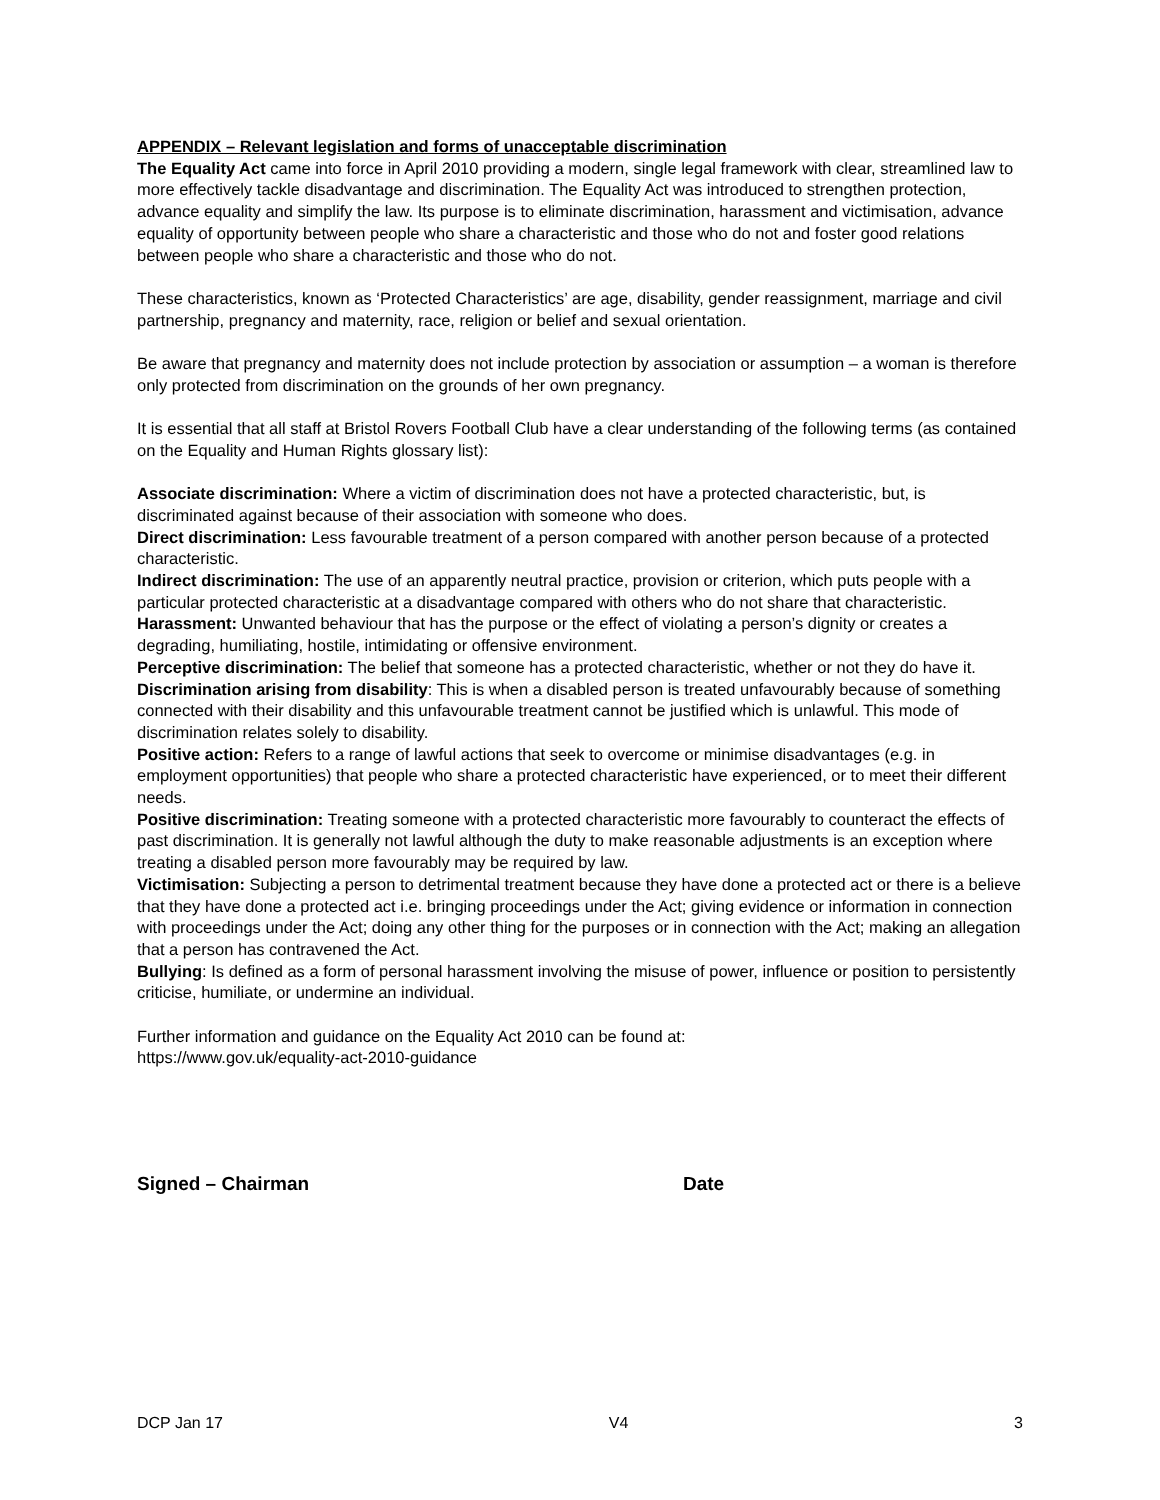APPENDIX – Relevant legislation and forms of unacceptable discrimination
The Equality Act came into force in April 2010 providing a modern, single legal framework with clear, streamlined law to more effectively tackle disadvantage and discrimination. The Equality Act was introduced to strengthen protection, advance equality and simplify the law. Its purpose is to eliminate discrimination, harassment and victimisation, advance equality of opportunity between people who share a characteristic and those who do not and foster good relations between people who share a characteristic and those who do not.
These characteristics, known as ‘Protected Characteristics’ are age, disability, gender reassignment, marriage and civil partnership, pregnancy and maternity, race, religion or belief and sexual orientation.
Be aware that pregnancy and maternity does not include protection by association or assumption – a woman is therefore only protected from discrimination on the grounds of her own pregnancy.
It is essential that all staff at Bristol Rovers Football Club have a clear understanding of the following terms (as contained on the Equality and Human Rights glossary list):
Associate discrimination: Where a victim of discrimination does not have a protected characteristic, but, is discriminated against because of their association with someone who does.
Direct discrimination: Less favourable treatment of a person compared with another person because of a protected characteristic.
Indirect discrimination: The use of an apparently neutral practice, provision or criterion, which puts people with a particular protected characteristic at a disadvantage compared with others who do not share that characteristic.
Harassment: Unwanted behaviour that has the purpose or the effect of violating a person’s dignity or creates a degrading, humiliating, hostile, intimidating or offensive environment.
Perceptive discrimination: The belief that someone has a protected characteristic, whether or not they do have it.
Discrimination arising from disability: This is when a disabled person is treated unfavourably because of something connected with their disability and this unfavourable treatment cannot be justified which is unlawful. This mode of discrimination relates solely to disability.
Positive action: Refers to a range of lawful actions that seek to overcome or minimise disadvantages (e.g. in employment opportunities) that people who share a protected characteristic have experienced, or to meet their different needs.
Positive discrimination: Treating someone with a protected characteristic more favourably to counteract the effects of past discrimination. It is generally not lawful although the duty to make reasonable adjustments is an exception where treating a disabled person more favourably may be required by law.
Victimisation: Subjecting a person to detrimental treatment because they have done a protected act or there is a believe that they have done a protected act i.e. bringing proceedings under the Act; giving evidence or information in connection with proceedings under the Act; doing any other thing for the purposes or in connection with the Act; making an allegation that a person has contravened the Act.
Bullying: Is defined as a form of personal harassment involving the misuse of power, influence or position to persistently criticise, humiliate, or undermine an individual.
Further information and guidance on the Equality Act 2010 can be found at:
https://www.gov.uk/equality-act-2010-guidance
Signed – Chairman Date
DCP Jan 17 V4 3